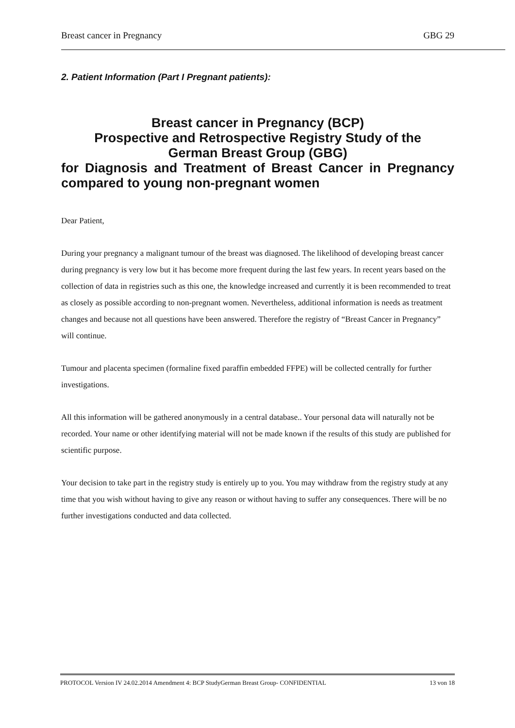Breast cancer in Pregnancy GBG 29
2. Patient Information (Part I Pregnant patients):
Breast cancer in Pregnancy (BCP)
Prospective and Retrospective Registry Study of the
German Breast Group (GBG)
for Diagnosis and Treatment of Breast Cancer in Pregnancy compared to young non-pregnant women
Dear Patient,
During your pregnancy a malignant tumour of the breast was diagnosed. The likelihood of developing breast cancer during pregnancy is very low but it has become more frequent during the last few years. In recent years based on the collection of data in registries such as this one, the knowledge increased and currently it is been recommended to treat as closely as possible according to non-pregnant women. Nevertheless, additional information is needs as treatment changes and because not all questions have been answered. Therefore the registry of “Breast Cancer in Pregnancy” will continue.
Tumour and placenta specimen (formaline fixed paraffin embedded FFPE) will be collected centrally for further investigations.
All this information will be gathered anonymously in a central database.. Your personal data will naturally not be recorded. Your name or other identifying material will not be made known if the results of this study are published for scientific purpose.
Your decision to take part in the registry study is entirely up to you. You may withdraw from the registry study at any time that you wish without having to give any reason or without having to suffer any consequences. There will be no further investigations conducted and data collected.
PROTOCOL Version IV 24.02.2014 Amendment 4: BCP StudyGerman Breast Group- CONFIDENTIAL 13 von 18